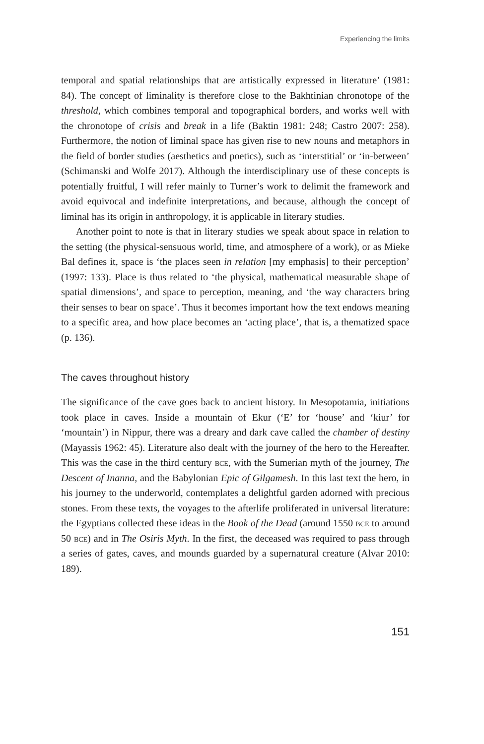Experiencing the limits
temporal and spatial relationships that are artistically expressed in literature’ (1981: 84). The concept of liminality is therefore close to the Bakhtinian chronotope of the threshold, which combines temporal and topographical borders, and works well with the chronotope of crisis and break in a life (Baktin 1981: 248; Castro 2007: 258). Furthermore, the notion of liminal space has given rise to new nouns and metaphors in the field of border studies (aesthetics and poetics), such as ‘interstitial’ or ‘in-between’ (Schimanski and Wolfe 2017). Although the interdisciplinary use of these concepts is potentially fruitful, I will refer mainly to Turner’s work to delimit the framework and avoid equivocal and indefinite interpretations, and because, although the concept of liminal has its origin in anthropology, it is applicable in literary studies.
Another point to note is that in literary studies we speak about space in relation to the setting (the physical-sensuous world, time, and atmosphere of a work), or as Mieke Bal defines it, space is ‘the places seen in relation [my emphasis] to their perception’ (1997: 133). Place is thus related to ‘the physical, mathematical measurable shape of spatial dimensions’, and space to perception, meaning, and ‘the way characters bring their senses to bear on space’. Thus it becomes important how the text endows meaning to a specific area, and how place becomes an ‘acting place’, that is, a thematized space (p. 136).
The caves throughout history
The significance of the cave goes back to ancient history. In Mesopotamia, initiations took place in caves. Inside a mountain of Ekur (‘E’ for ‘house’ and ‘kiur’ for ‘mountain’) in Nippur, there was a dreary and dark cave called the chamber of destiny (Mayassis 1962: 45). Literature also dealt with the journey of the hero to the Hereafter. This was the case in the third century bce, with the Sumerian myth of the journey, The Descent of Inanna, and the Babylonian Epic of Gilgamesh. In this last text the hero, in his journey to the underworld, contemplates a delightful garden adorned with precious stones. From these texts, the voyages to the afterlife proliferated in universal literature: the Egyptians collected these ideas in the Book of the Dead (around 1550 bce to around 50 bce) and in The Osiris Myth. In the first, the deceased was required to pass through a series of gates, caves, and mounds guarded by a supernatural creature (Alvar 2010: 189).
151